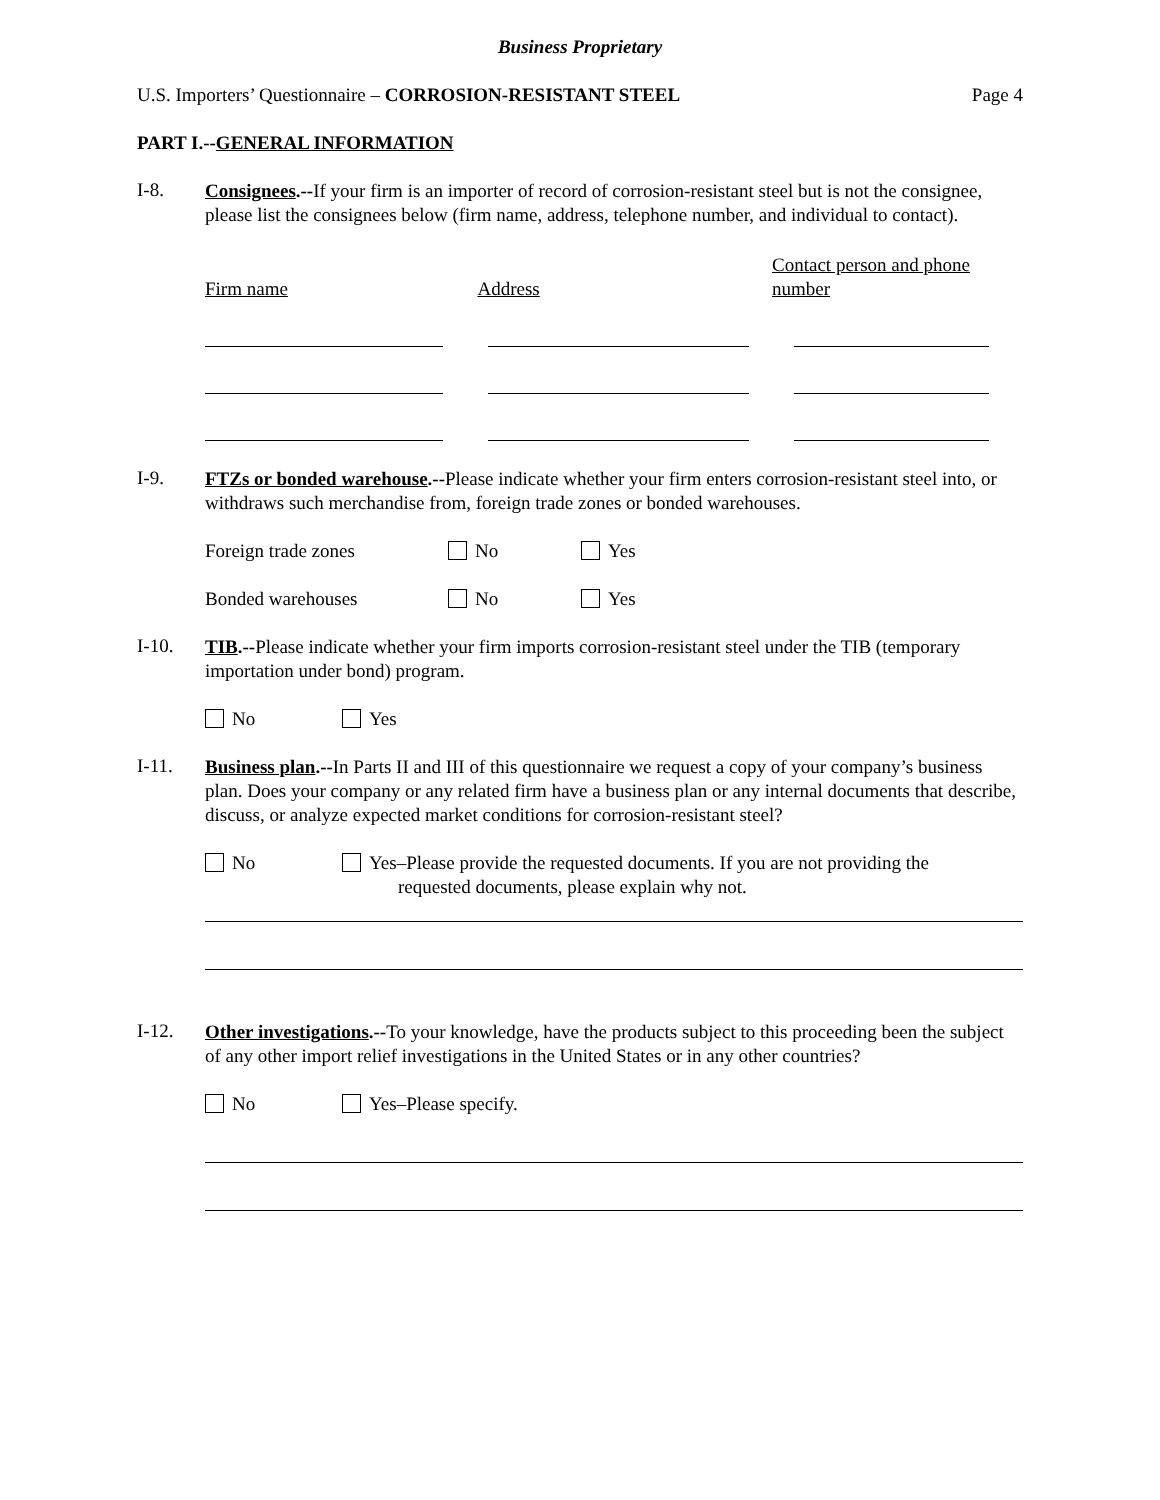Business Proprietary
U.S. Importers’ Questionnaire – CORROSION-RESISTANT STEEL Page 4
PART I.--GENERAL INFORMATION
I-8.
Consignees.--If your firm is an importer of record of corrosion-resistant steel but is not the consignee, please list the consignees below (firm name, address, telephone number, and individual to contact).
Firm name
Address
Contact person and phone number
I-9.
FTZs or bonded warehouse.--Please indicate whether your firm enters corrosion-resistant steel into, or withdraws such merchandise from, foreign trade zones or bonded warehouses.
Foreign trade zones No Yes
Bonded warehouses No Yes
I-10.
TIB.--Please indicate whether your firm imports corrosion-resistant steel under the TIB (temporary importation under bond) program.
No Yes
I-11.
Business plan.--In Parts II and III of this questionnaire we request a copy of your company’s business plan. Does your company or any related firm have a business plan or any internal documents that describe, discuss, or analyze expected market conditions for corrosion-resistant steel?
No Yes–Please provide the requested documents. If you are not providing the
requested documents, please explain why not.
I-12.
Other investigations.--To your knowledge, have the products subject to this proceeding been the subject of any other import relief investigations in the United States or in any other countries?
No Yes–Please specify.